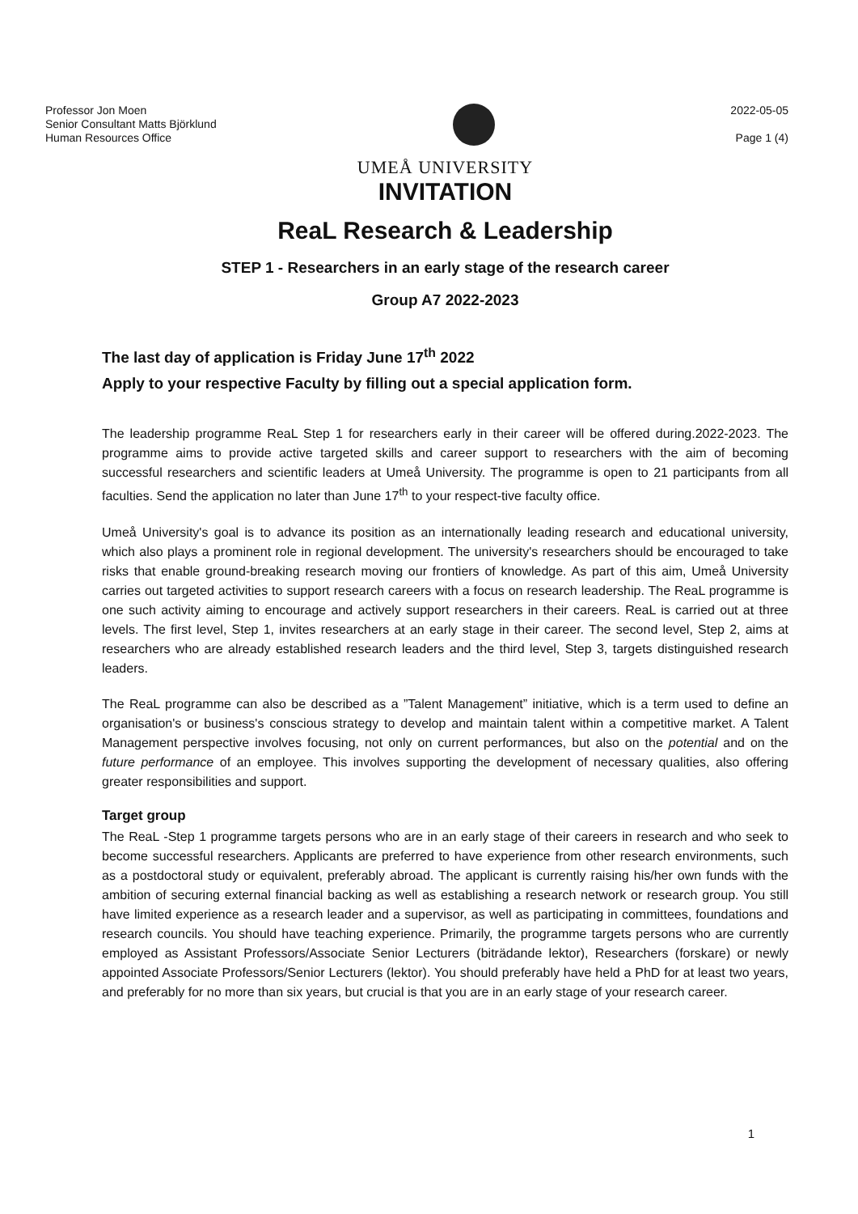Professor Jon Moen
Senior Consultant Matts Björklund
Human Resources Office
2022-05-05
Page 1 (4)
UMEÅ UNIVERSITY
INVITATION
ReaL Research & Leadership
STEP 1 - Researchers in an early stage of the research career
Group A7 2022-2023
The last day of application is Friday June 17<sup>th</sup> 2022
Apply to your respective Faculty by filling out a special application form.
The leadership programme ReaL Step 1 for researchers early in their career will be offered during.2022-2023. The programme aims to provide active targeted skills and career support to researchers with the aim of becoming successful researchers and scientific leaders at Umeå University. The programme is open to 21 participants from all faculties. Send the application no later than June 17<sup>th</sup> to your respect-tive faculty office.
Umeå University's goal is to advance its position as an internationally leading research and educational university, which also plays a prominent role in regional development. The university's researchers should be encouraged to take risks that enable ground-breaking research moving our frontiers of knowledge. As part of this aim, Umeå University carries out targeted activities to support research careers with a focus on research leadership. The ReaL programme is one such activity aiming to encourage and actively support researchers in their careers. ReaL is carried out at three levels. The first level, Step 1, invites researchers at an early stage in their career. The second level, Step 2, aims at researchers who are already established research leaders and the third level, Step 3, targets distinguished research leaders.
The ReaL programme can also be described as a ”Talent Management” initiative, which is a term used to define an organisation's or business's conscious strategy to develop and maintain talent within a competitive market. A Talent Management perspective involves focusing, not only on current performances, but also on the potential and on the future performance of an employee. This involves supporting the development of necessary qualities, also offering greater responsibilities and support.
Target group
The ReaL -Step 1 programme targets persons who are in an early stage of their careers in research and who seek to become successful researchers. Applicants are preferred to have experience from other research environments, such as a postdoctoral study or equivalent, preferably abroad. The applicant is currently raising his/her own funds with the ambition of securing external financial backing as well as establishing a research network or research group. You still have limited experience as a research leader and a supervisor, as well as participating in committees, foundations and research councils. You should have teaching experience. Primarily, the programme targets persons who are currently employed as Assistant Professors/Associate Senior Lecturers (biträdande lektor), Researchers (forskare) or newly appointed Associate Professors/Senior Lecturers (lektor). You should preferably have held a PhD for at least two years, and preferably for no more than six years, but crucial is that you are in an early stage of your research career.
1